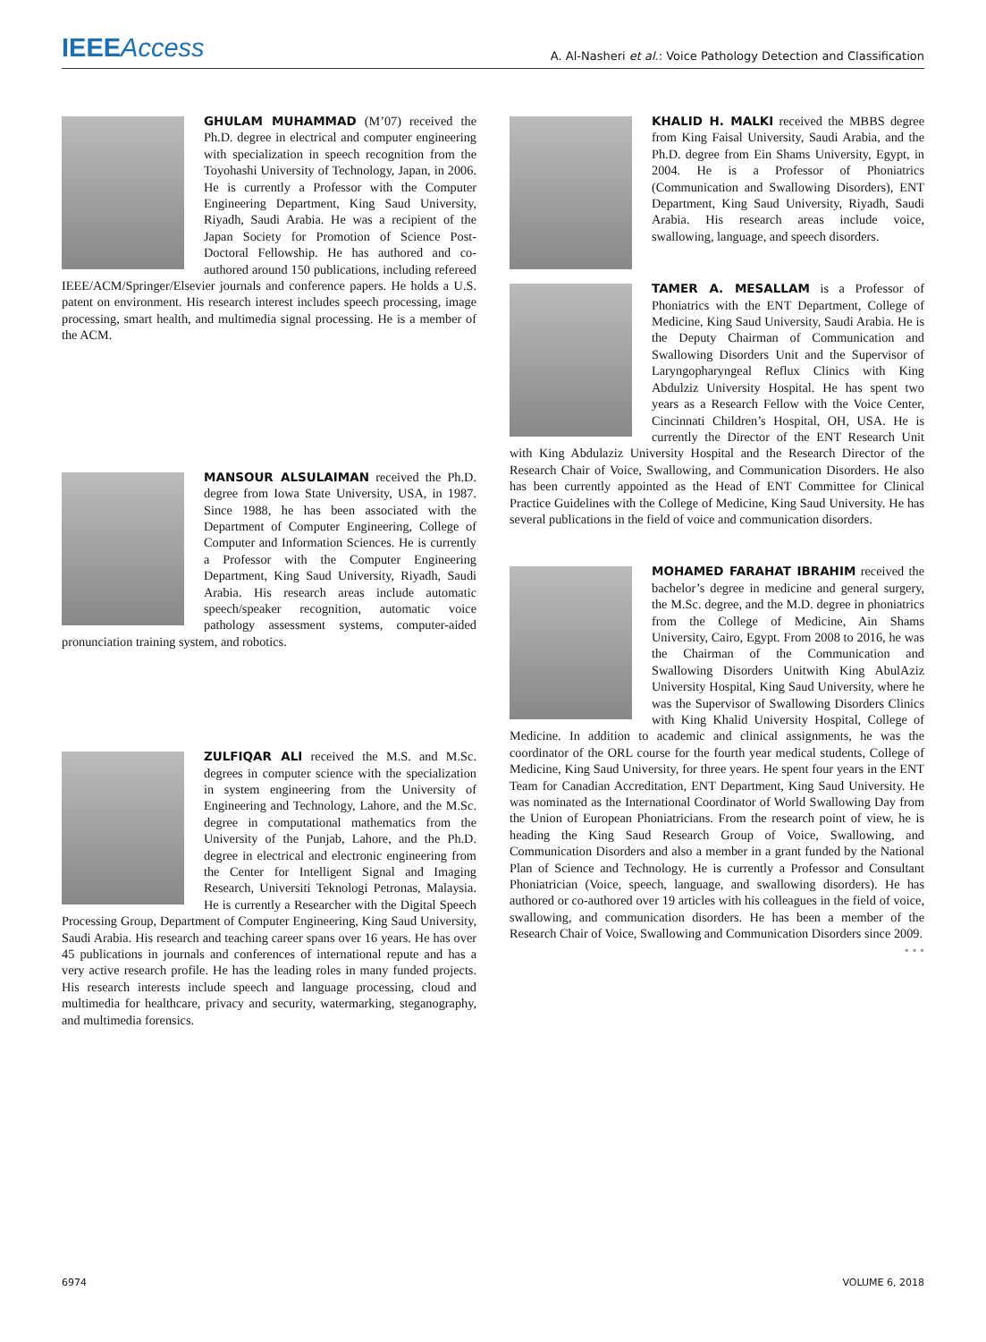IEEEAccess
A. Al-Nasheri et al.: Voice Pathology Detection and Classification
GHULAM MUHAMMAD (M’07) received the Ph.D. degree in electrical and computer engineering with specialization in speech recognition from the Toyohashi University of Technology, Japan, in 2006. He is currently a Professor with the Computer Engineering Department, King Saud University, Riyadh, Saudi Arabia. He was a recipient of the Japan Society for Promotion of Science Post-Doctoral Fellowship. He has authored and co-authored around 150 publications, including refereed IEEE/ACM/Springer/Elsevier journals and conference papers. He holds a U.S. patent on environment. His research interest includes speech processing, image processing, smart health, and multimedia signal processing. He is a member of the ACM.
MANSOUR ALSULAIMAN received the Ph.D. degree from Iowa State University, USA, in 1987. Since 1988, he has been associated with the Department of Computer Engineering, College of Computer and Information Sciences. He is currently a Professor with the Computer Engineering Department, King Saud University, Riyadh, Saudi Arabia. His research areas include automatic speech/speaker recognition, automatic voice pathology assessment systems, computer-aided pronunciation training system, and robotics.
ZULFIQAR ALI received the M.S. and M.Sc. degrees in computer science with the specialization in system engineering from the University of Engineering and Technology, Lahore, and the M.Sc. degree in computational mathematics from the University of the Punjab, Lahore, and the Ph.D. degree in electrical and electronic engineering from the Center for Intelligent Signal and Imaging Research, Universiti Teknologi Petronas, Malaysia. He is currently a Researcher with the Digital Speech Processing Group, Department of Computer Engineering, King Saud University, Saudi Arabia. His research and teaching career spans over 16 years. He has over 45 publications in journals and conferences of international repute and has a very active research profile. He has the leading roles in many funded projects. His research interests include speech and language processing, cloud and multimedia for healthcare, privacy and security, watermarking, steganography, and multimedia forensics.
KHALID H. MALKI received the MBBS degree from King Faisal University, Saudi Arabia, and the Ph.D. degree from Ein Shams University, Egypt, in 2004. He is a Professor of Phoniatrics (Communication and Swallowing Disorders), ENT Department, King Saud University, Riyadh, Saudi Arabia. His research areas include voice, swallowing, language, and speech disorders.
TAMER A. MESALLAM is a Professor of Phoniatrics with the ENT Department, College of Medicine, King Saud University, Saudi Arabia. He is the Deputy Chairman of Communication and Swallowing Disorders Unit and the Supervisor of Laryngopharyngeal Reflux Clinics with King Abdulziz University Hospital. He has spent two years as a Research Fellow with the Voice Center, Cincinnati Children’s Hospital, OH, USA. He is currently the Director of the ENT Research Unit with King Abdulaziz University Hospital and the Research Director of the Research Chair of Voice, Swallowing, and Communication Disorders. He also has been currently appointed as the Head of ENT Committee for Clinical Practice Guidelines with the College of Medicine, King Saud University. He has several publications in the field of voice and communication disorders.
MOHAMED FARAHAT IBRAHIM received the bachelor’s degree in medicine and general surgery, the M.Sc. degree, and the M.D. degree in phoniatrics from the College of Medicine, Ain Shams University, Cairo, Egypt. From 2008 to 2016, he was the Chairman of the Communication and Swallowing Disorders Unitwith King AbulAziz University Hospital, King Saud University, where he was the Supervisor of Swallowing Disorders Clinics with King Khalid University Hospital, College of Medicine. In addition to academic and clinical assignments, he was the coordinator of the ORL course for the fourth year medical students, College of Medicine, King Saud University, for three years. He spent four years in the ENT Team for Canadian Accreditation, ENT Department, King Saud University. He was nominated as the International Coordinator of World Swallowing Day from the Union of European Phoniatricians. From the research point of view, he is heading the King Saud Research Group of Voice, Swallowing, and Communication Disorders and also a member in a grant funded by the National Plan of Science and Technology. He is currently a Professor and Consultant Phoniatrician (Voice, speech, language, and swallowing disorders). He has authored or co-authored over 19 articles with his colleagues in the field of voice, swallowing, and communication disorders. He has been a member of the Research Chair of Voice, Swallowing and Communication Disorders since 2009.
• • •
6974 VOLUME 6, 2018